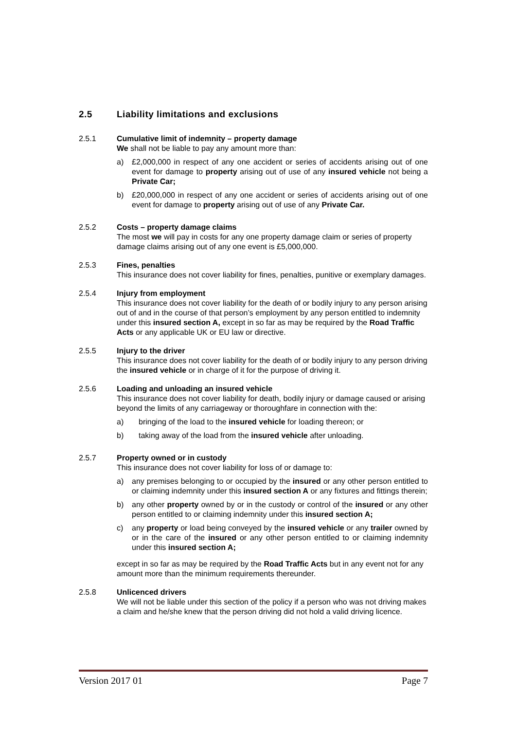2.5 Liability limitations and exclusions
2.5.1 Cumulative limit of indemnity – property damage
We shall not be liable to pay any amount more than:
a) £2,000,000 in respect of any one accident or series of accidents arising out of one event for damage to property arising out of use of any insured vehicle not being a Private Car;
b) £20,000,000 in respect of any one accident or series of accidents arising out of one event for damage to property arising out of use of any Private Car.
2.5.2 Costs – property damage claims
The most we will pay in costs for any one property damage claim or series of property damage claims arising out of any one event is £5,000,000.
2.5.3 Fines, penalties
This insurance does not cover liability for fines, penalties, punitive or exemplary damages.
2.5.4 Injury from employment
This insurance does not cover liability for the death of or bodily injury to any person arising out of and in the course of that person’s employment by any person entitled to indemnity under this insured section A, except in so far as may be required by the Road Traffic Acts or any applicable UK or EU law or directive.
2.5.5 Injury to the driver
This insurance does not cover liability for the death of or bodily injury to any person driving the insured vehicle or in charge of it for the purpose of driving it.
2.5.6 Loading and unloading an insured vehicle
This insurance does not cover liability for death, bodily injury or damage caused or arising beyond the limits of any carriageway or thoroughfare in connection with the:
a) bringing of the load to the insured vehicle for loading thereon; or
b) taking away of the load from the insured vehicle after unloading.
2.5.7 Property owned or in custody
This insurance does not cover liability for loss of or damage to:
a) any premises belonging to or occupied by the insured or any other person entitled to or claiming indemnity under this insured section A or any fixtures and fittings therein;
b) any other property owned by or in the custody or control of the insured or any other person entitled to or claiming indemnity under this insured section A;
c) any property or load being conveyed by the insured vehicle or any trailer owned by or in the care of the insured or any other person entitled to or claiming indemnity under this insured section A;
except in so far as may be required by the Road Traffic Acts but in any event not for any amount more than the minimum requirements thereunder.
2.5.8 Unlicenced drivers
We will not be liable under this section of the policy if a person who was not driving makes a claim and he/she knew that the person driving did not hold a valid driving licence.
Version 2017 01 Page 7